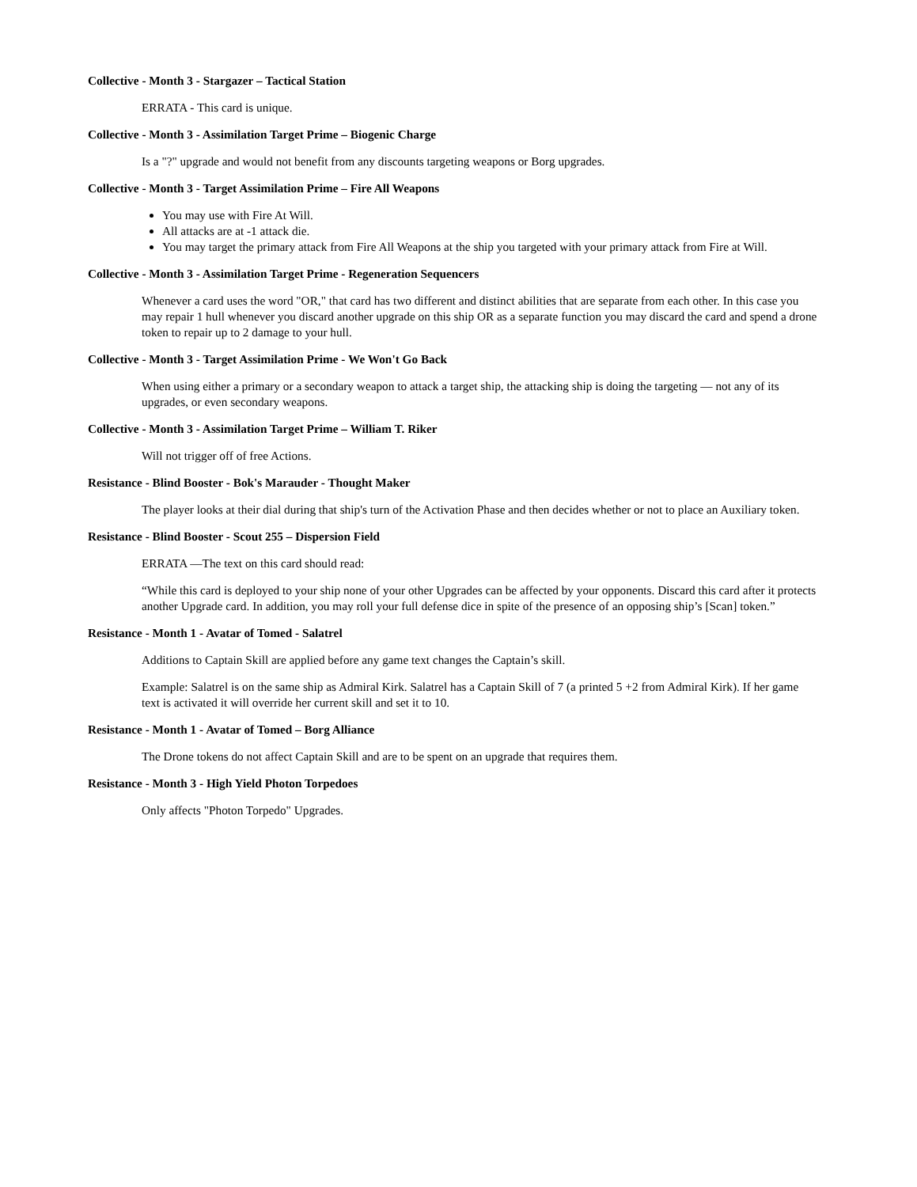Collective - Month 3 - Stargazer – Tactical Station
ERRATA - This card is unique.
Collective - Month 3 - Assimilation Target Prime – Biogenic Charge
Is a "?" upgrade and would not benefit from any discounts targeting weapons or Borg upgrades.
Collective - Month 3 - Target Assimilation Prime – Fire All Weapons
You may use with Fire At Will.
All attacks are at -1 attack die.
You may target the primary attack from Fire All Weapons at the ship you targeted with your primary attack from Fire at Will.
Collective - Month 3 - Assimilation Target Prime - Regeneration Sequencers
Whenever a card uses the word "OR," that card has two different and distinct abilities that are separate from each other. In this case you may repair 1 hull whenever you discard another upgrade on this ship OR as a separate function you may discard the card and spend a drone token to repair up to 2 damage to your hull.
Collective - Month 3 - Target Assimilation Prime - We Won't Go Back
When using either a primary or a secondary weapon to attack a target ship, the attacking ship is doing the targeting — not any of its upgrades, or even secondary weapons.
Collective - Month 3 - Assimilation Target Prime – William T. Riker
Will not trigger off of free Actions.
Resistance - Blind Booster - Bok's Marauder - Thought Maker
The player looks at their dial during that ship's turn of the Activation Phase and then decides whether or not to place an Auxiliary token.
Resistance - Blind Booster - Scout 255 – Dispersion Field
ERRATA —The text on this card should read:
“While this card is deployed to your ship none of your other Upgrades can be affected by your opponents. Discard this card after it protects another Upgrade card. In addition, you may roll your full defense dice in spite of the presence of an opposing ship’s [Scan] token.”
Resistance - Month 1 - Avatar of Tomed - Salatrel
Additions to Captain Skill are applied before any game text changes the Captain’s skill.
Example: Salatrel is on the same ship as Admiral Kirk. Salatrel has a Captain Skill of 7 (a printed 5 +2 from Admiral Kirk). If her game text is activated it will override her current skill and set it to 10.
Resistance - Month 1 - Avatar of Tomed – Borg Alliance
The Drone tokens do not affect Captain Skill and are to be spent on an upgrade that requires them.
Resistance - Month 3 - High Yield Photon Torpedoes
Only affects "Photon Torpedo" Upgrades.